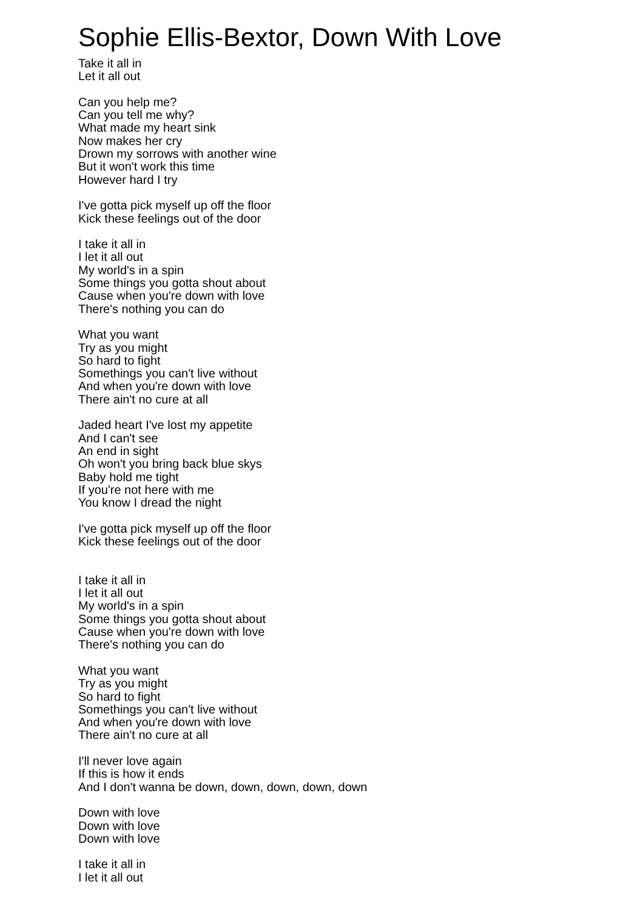Sophie Ellis-Bextor, Down With Love
Take it all in
Let it all out
Can you help me?
Can you tell me why?
What made my heart sink
Now makes her cry
Drown my sorrows with another wine
But it won't work this time
However hard I try
I've gotta pick myself up off the floor
Kick these feelings out of the door
I take it all in
I let it all out
My world's in a spin
Some things you gotta shout about
Cause when you're down with love
There's nothing you can do
What you want
Try as you might
So hard to fight
Somethings you can't live without
And when you're down with love
There ain't no cure at all
Jaded heart I've lost my appetite
And I can't see
An end in sight
Oh won't you bring back blue skys
Baby hold me tight
If you're not here with me
You know I dread the night
I've gotta pick myself up off the floor
Kick these feelings out of the door
I take it all in
I let it all out
My world's in a spin
Some things you gotta shout about
Cause when you're down with love
There's nothing you can do
What you want
Try as you might
So hard to fight
Somethings you can't live without
And when you're down with love
There ain't no cure at all
I'll never love again
If this is how it ends
And I don't wanna be down, down, down, down, down
Down with love
Down with love
Down with love
I take it all in
I let it all out